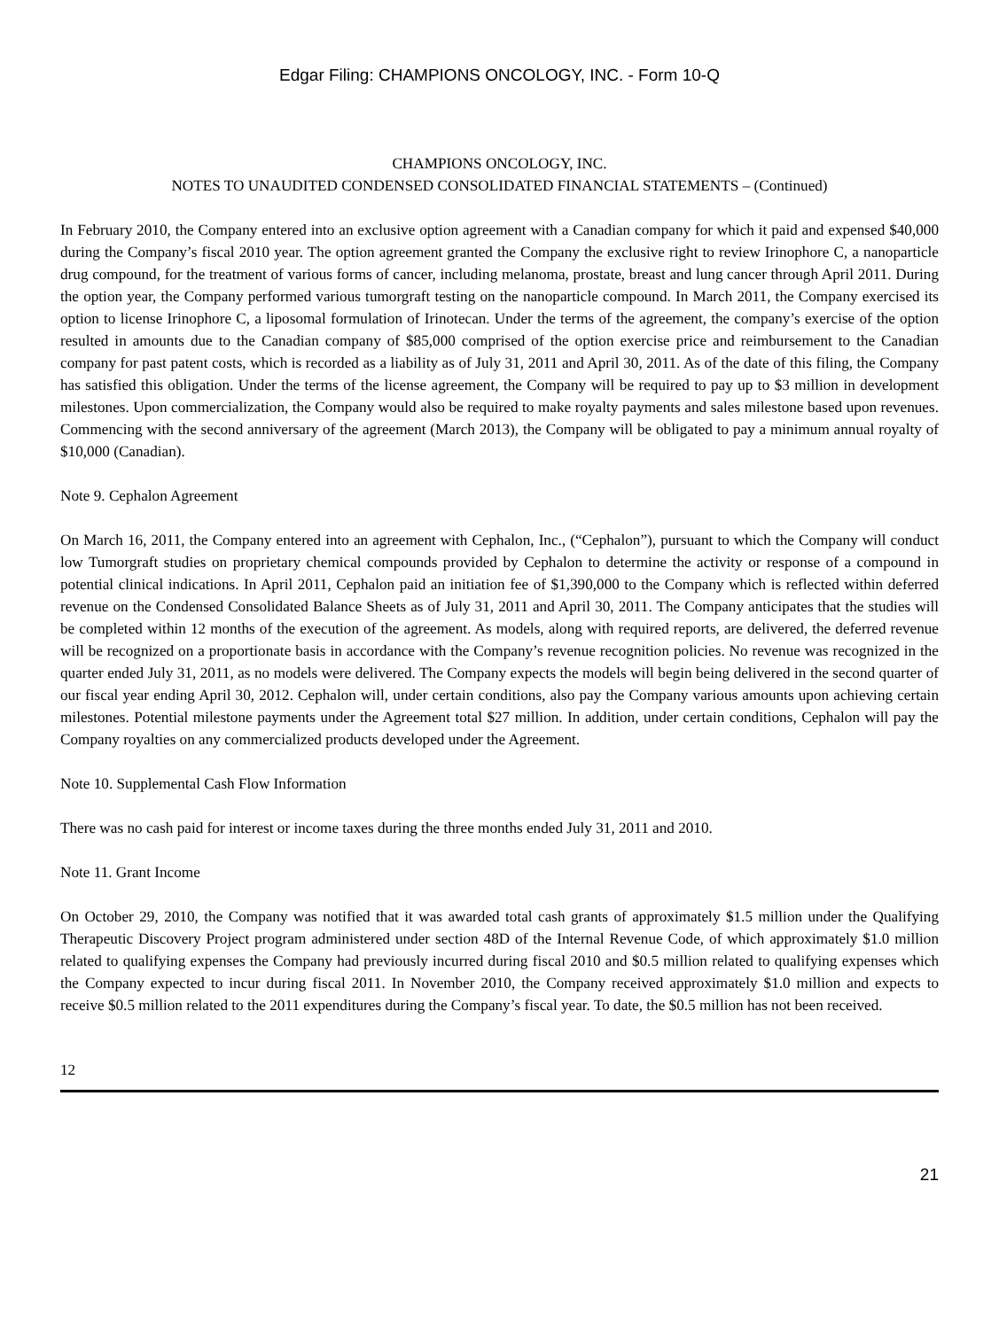Edgar Filing: CHAMPIONS ONCOLOGY, INC. - Form 10-Q
CHAMPIONS ONCOLOGY, INC.
NOTES TO UNAUDITED CONDENSED CONSOLIDATED FINANCIAL STATEMENTS – (Continued)
In February 2010, the Company entered into an exclusive option agreement with a Canadian company for which it paid and expensed $40,000 during the Company’s fiscal 2010 year. The option agreement granted the Company the exclusive right to review Irinophore C, a nanoparticle drug compound, for the treatment of various forms of cancer, including melanoma, prostate, breast and lung cancer through April 2011. During the option year, the Company performed various tumorgraft testing on the nanoparticle compound. In March 2011, the Company exercised its option to license Irinophore C, a liposomal formulation of Irinotecan. Under the terms of the agreement, the company’s exercise of the option resulted in amounts due to the Canadian company of $85,000 comprised of the option exercise price and reimbursement to the Canadian company for past patent costs, which is recorded as a liability as of July 31, 2011 and April 30, 2011. As of the date of this filing, the Company has satisfied this obligation. Under the terms of the license agreement, the Company will be required to pay up to $3 million in development milestones. Upon commercialization, the Company would also be required to make royalty payments and sales milestone based upon revenues. Commencing with the second anniversary of the agreement (March 2013), the Company will be obligated to pay a minimum annual royalty of $10,000 (Canadian).
Note 9. Cephalon Agreement
On March 16, 2011, the Company entered into an agreement with Cephalon, Inc., (“Cephalon”), pursuant to which the Company will conduct low Tumorgraft studies on proprietary chemical compounds provided by Cephalon to determine the activity or response of a compound in potential clinical indications. In April 2011, Cephalon paid an initiation fee of $1,390,000 to the Company which is reflected within deferred revenue on the Condensed Consolidated Balance Sheets as of July 31, 2011 and April 30, 2011. The Company anticipates that the studies will be completed within 12 months of the execution of the agreement. As models, along with required reports, are delivered, the deferred revenue will be recognized on a proportionate basis in accordance with the Company’s revenue recognition policies. No revenue was recognized in the quarter ended July 31, 2011, as no models were delivered. The Company expects the models will begin being delivered in the second quarter of our fiscal year ending April 30, 2012. Cephalon will, under certain conditions, also pay the Company various amounts upon achieving certain milestones. Potential milestone payments under the Agreement total $27 million. In addition, under certain conditions, Cephalon will pay the Company royalties on any commercialized products developed under the Agreement.
Note 10. Supplemental Cash Flow Information
There was no cash paid for interest or income taxes during the three months ended July 31, 2011 and 2010.
Note 11. Grant Income
On October 29, 2010, the Company was notified that it was awarded total cash grants of approximately $1.5 million under the Qualifying Therapeutic Discovery Project program administered under section 48D of the Internal Revenue Code, of which approximately $1.0 million related to qualifying expenses the Company had previously incurred during fiscal 2010 and $0.5 million related to qualifying expenses which the Company expected to incur during fiscal 2011. In November 2010, the Company received approximately $1.0 million and expects to receive $0.5 million related to the 2011 expenditures during the Company’s fiscal year. To date, the $0.5 million has not been received.
12
21